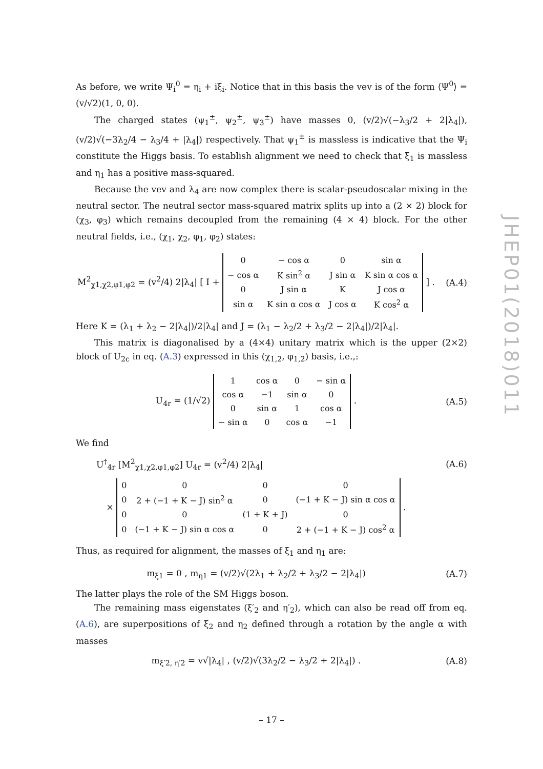As before, we write Ψ<sub>i</sub><sup>0</sup> = η<sub>i</sub> + iξ<sub>i</sub>. Notice that in this basis the vev is of the form ⟨Ψ<sup>0</sup>⟩ = (v/√2)(1, 0, 0).
The charged states (ψ<sub>1</sub><sup>±</sup>, ψ<sub>2</sub><sup>±</sup>, ψ<sub>3</sub><sup>±</sup>) have masses 0, (v/2)√(−λ<sub>3</sub>/2 + 2|λ<sub>4</sub>|), (v/2)√(−3λ<sub>2</sub>/4 − λ<sub>3</sub>/4 + |λ<sub>4</sub>|) respectively. That ψ<sub>1</sub><sup>±</sup> is massless is indicative that the Ψ<sub>i</sub> constitute the Higgs basis. To establish alignment we need to check that ξ<sub>1</sub> is massless and η<sub>1</sub> has a positive mass-squared.
Because the vev and λ<sub>4</sub> are now complex there is scalar-pseudoscalar mixing in the neutral sector. The neutral sector mass-squared matrix splits up into a (2 × 2) block for (χ<sub>3</sub>, φ<sub>3</sub>) which remains decoupled from the remaining (4 × 4) block. For the other neutral fields, i.e., (χ<sub>1</sub>, χ<sub>2</sub>, φ<sub>1</sub>, φ<sub>2</sub>) states:
M<sup>2</sup><sub>χ1,χ2,φ1,φ2</sub> = (v<sup>2</sup>/4) 2|λ<sub>4</sub>| [ I +
| 0 | − cos α | 0 | sin α |
| − cos α | K sin<sup>2</sup> α | J sin α | K sin α cos α |
| 0 | J sin α | K | J cos α |
| sin α | K sin α cos α | J cos α | K cos<sup>2</sup> α |
] .
(A.4)
Here K = (λ<sub>1</sub> + λ<sub>2</sub> − 2|λ<sub>4</sub>|)/2|λ<sub>4</sub>| and J = (λ<sub>1</sub> − λ<sub>2</sub>/2 + λ<sub>3</sub>/2 − 2|λ<sub>4</sub>|)/2|λ<sub>4</sub>|.
This matrix is diagonalised by a (4×4) unitary matrix which is the upper (2×2) block of U<sub>2c</sub> in eq. (A.3) expressed in this (χ<sub>1,2</sub>, φ<sub>1,2</sub>) basis, i.e.,:
U<sub>4r</sub> = (1/√2)
| 1 | cos α | 0 | − sin α |
| cos α | −1 | sin α | 0 |
| 0 | sin α | 1 | cos α |
| − sin α | 0 | cos α | −1 |
.
(A.5)
We find
U<sup>†</sup><sub>4r</sub> [M<sup>2</sup><sub>χ1,χ2,φ1,φ2</sub>] U<sub>4r</sub> = (v<sup>2</sup>/4) 2|λ<sub>4</sub>|
(A.6)
×
| 0 | 0 | 0 | 0 |
| 0 | 2 + (−1 + K − J) sin<sup>2</sup> α | 0 | (−1 + K − J) sin α cos α |
| 0 | 0 | (1 + K + J) | 0 |
| 0 | (−1 + K − J) sin α cos α | 0 | 2 + (−1 + K − J) cos<sup>2</sup> α |
.
Thus, as required for alignment, the masses of ξ<sub>1</sub> and η<sub>1</sub> are:
m<sub>ξ1</sub> = 0 , m<sub>η1</sub> = (v/2)√(2λ<sub>1</sub> + λ<sub>2</sub>/2 + λ<sub>3</sub>/2 − 2|λ<sub>4</sub>|)
(A.7)
The latter plays the role of the SM Higgs boson.
The remaining mass eigenstates (ξ′<sub>2</sub> and η′<sub>2</sub>), which can also be read off from eq. (A.6), are superpositions of ξ<sub>2</sub> and η<sub>2</sub> defined through a rotation by the angle α with masses
m<sub>ξ′2, η′2</sub> = v√|λ<sub>4</sub>| , (v/2)√(3λ<sub>2</sub>/2 − λ<sub>3</sub>/2 + 2|λ<sub>4</sub>|) .
(A.8)
– 17 –
JHEP01(2018)011